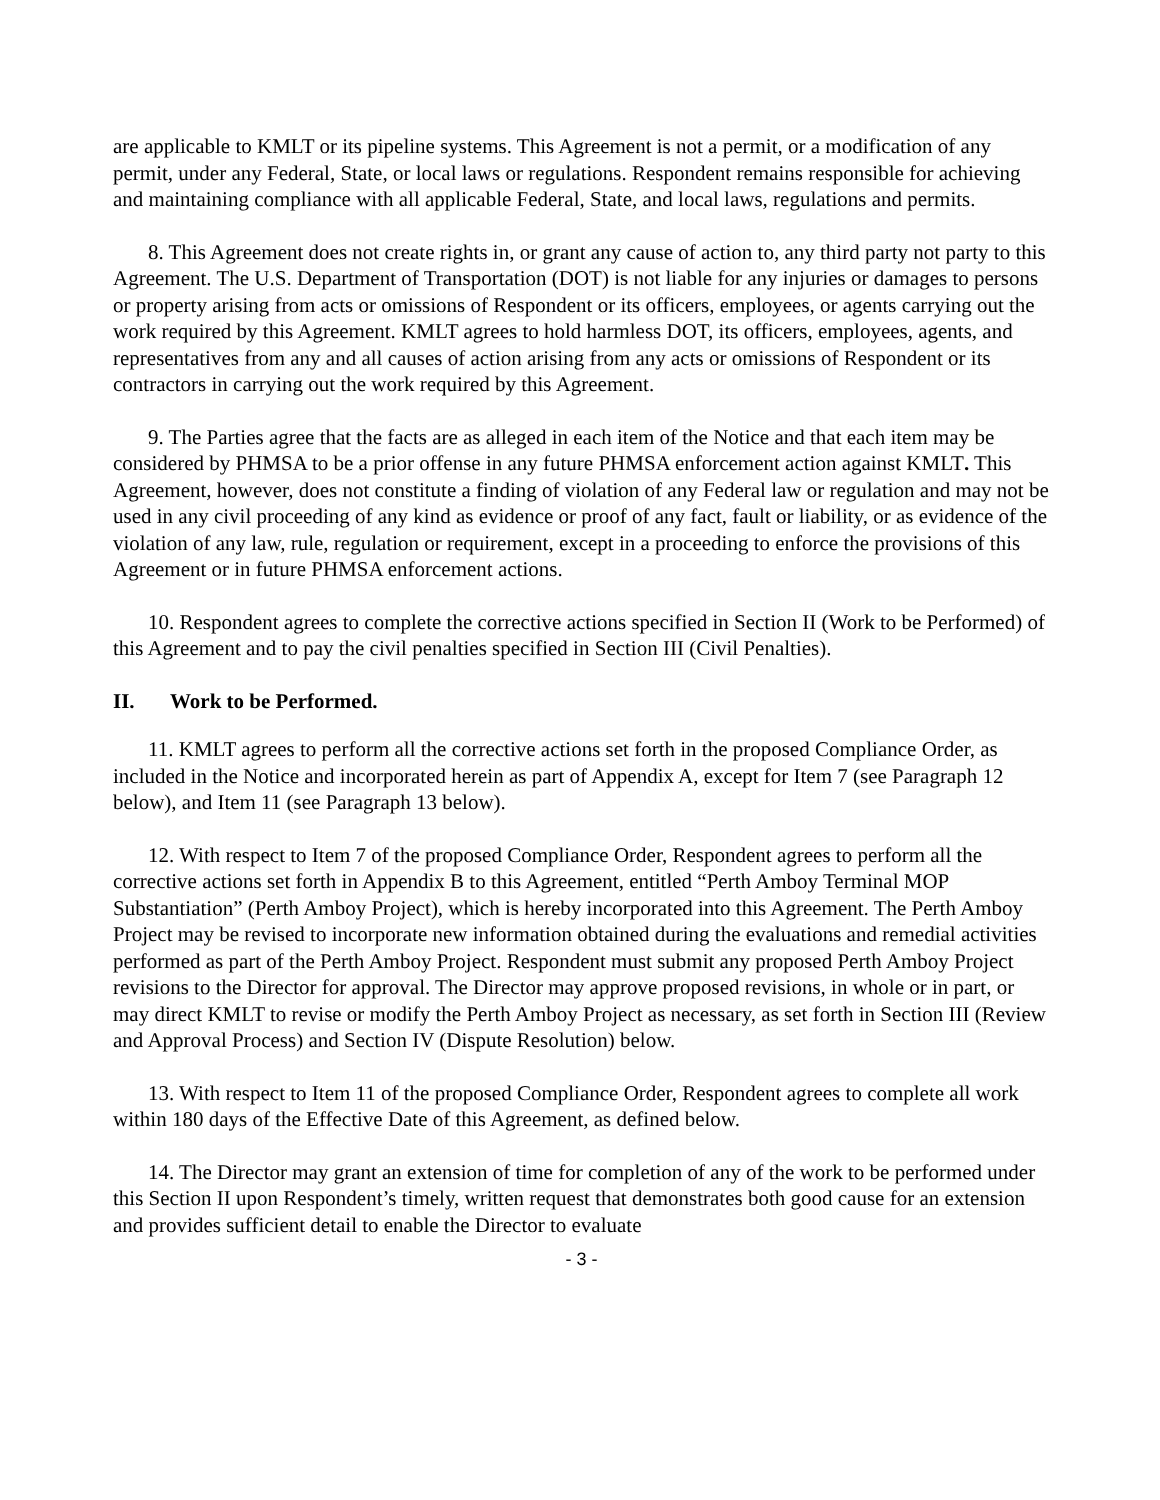are applicable to KMLT or its pipeline systems. This Agreement is not a permit, or a modification of any permit, under any Federal, State, or local laws or regulations. Respondent remains responsible for achieving and maintaining compliance with all applicable Federal, State, and local laws, regulations and permits.
8. This Agreement does not create rights in, or grant any cause of action to, any third party not party to this Agreement. The U.S. Department of Transportation (DOT) is not liable for any injuries or damages to persons or property arising from acts or omissions of Respondent or its officers, employees, or agents carrying out the work required by this Agreement. KMLT agrees to hold harmless DOT, its officers, employees, agents, and representatives from any and all causes of action arising from any acts or omissions of Respondent or its contractors in carrying out the work required by this Agreement.
9. The Parties agree that the facts are as alleged in each item of the Notice and that each item may be considered by PHMSA to be a prior offense in any future PHMSA enforcement action against KMLT. This Agreement, however, does not constitute a finding of violation of any Federal law or regulation and may not be used in any civil proceeding of any kind as evidence or proof of any fact, fault or liability, or as evidence of the violation of any law, rule, regulation or requirement, except in a proceeding to enforce the provisions of this Agreement or in future PHMSA enforcement actions.
10. Respondent agrees to complete the corrective actions specified in Section II (Work to be Performed) of this Agreement and to pay the civil penalties specified in Section III (Civil Penalties).
II. Work to be Performed.
11. KMLT agrees to perform all the corrective actions set forth in the proposed Compliance Order, as included in the Notice and incorporated herein as part of Appendix A, except for Item 7 (see Paragraph 12 below), and Item 11 (see Paragraph 13 below).
12. With respect to Item 7 of the proposed Compliance Order, Respondent agrees to perform all the corrective actions set forth in Appendix B to this Agreement, entitled “Perth Amboy Terminal MOP Substantiation” (Perth Amboy Project), which is hereby incorporated into this Agreement. The Perth Amboy Project may be revised to incorporate new information obtained during the evaluations and remedial activities performed as part of the Perth Amboy Project. Respondent must submit any proposed Perth Amboy Project revisions to the Director for approval. The Director may approve proposed revisions, in whole or in part, or may direct KMLT to revise or modify the Perth Amboy Project as necessary, as set forth in Section III (Review and Approval Process) and Section IV (Dispute Resolution) below.
13. With respect to Item 11 of the proposed Compliance Order, Respondent agrees to complete all work within 180 days of the Effective Date of this Agreement, as defined below.
14. The Director may grant an extension of time for completion of any of the work to be performed under this Section II upon Respondent’s timely, written request that demonstrates both good cause for an extension and provides sufficient detail to enable the Director to evaluate
- 3 -